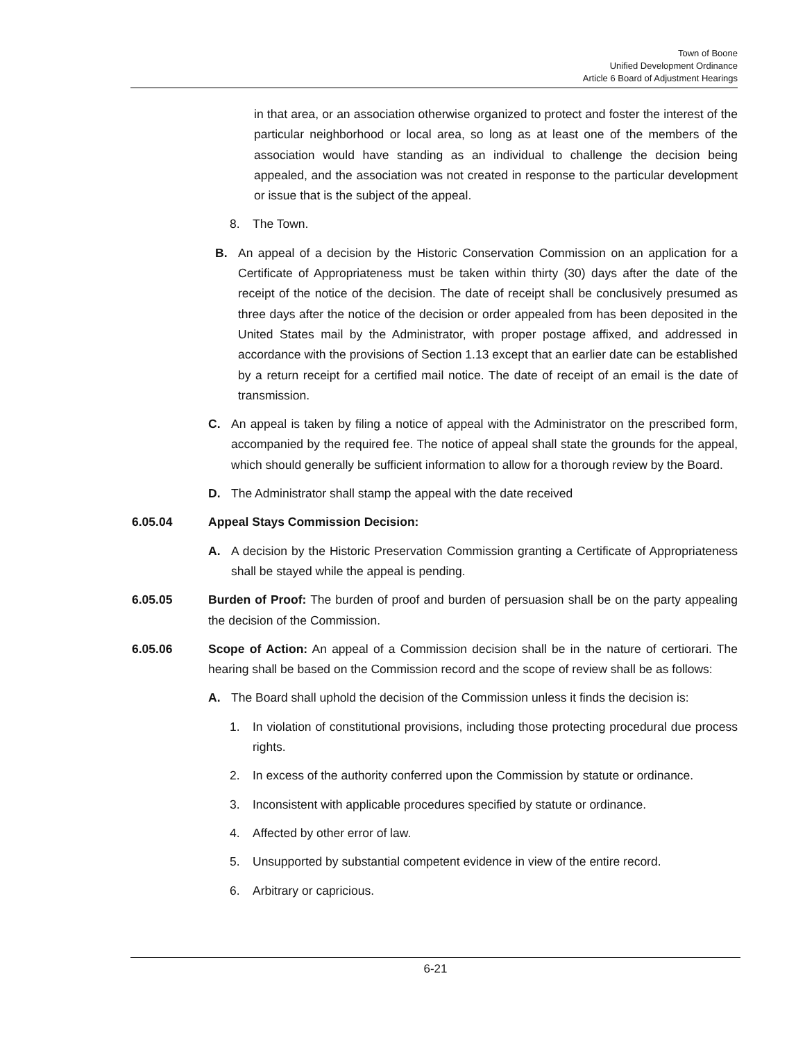Town of Boone
Unified Development Ordinance
Article 6 Board of Adjustment Hearings
in that area, or an association otherwise organized to protect and foster the interest of the particular neighborhood or local area, so long as at least one of the members of the association would have standing as an individual to challenge the decision being appealed, and the association was not created in response to the particular development or issue that is the subject of the appeal.
8. The Town.
B. An appeal of a decision by the Historic Conservation Commission on an application for a Certificate of Appropriateness must be taken within thirty (30) days after the date of the receipt of the notice of the decision. The date of receipt shall be conclusively presumed as three days after the notice of the decision or order appealed from has been deposited in the United States mail by the Administrator, with proper postage affixed, and addressed in accordance with the provisions of Section 1.13 except that an earlier date can be established by a return receipt for a certified mail notice. The date of receipt of an email is the date of transmission.
C. An appeal is taken by filing a notice of appeal with the Administrator on the prescribed form, accompanied by the required fee. The notice of appeal shall state the grounds for the appeal, which should generally be sufficient information to allow for a thorough review by the Board.
D. The Administrator shall stamp the appeal with the date received
6.05.04 Appeal Stays Commission Decision:
A. A decision by the Historic Preservation Commission granting a Certificate of Appropriateness shall be stayed while the appeal is pending.
6.05.05 Burden of Proof: The burden of proof and burden of persuasion shall be on the party appealing the decision of the Commission.
6.05.06 Scope of Action: An appeal of a Commission decision shall be in the nature of certiorari. The hearing shall be based on the Commission record and the scope of review shall be as follows:
A. The Board shall uphold the decision of the Commission unless it finds the decision is:
1. In violation of constitutional provisions, including those protecting procedural due process rights.
2. In excess of the authority conferred upon the Commission by statute or ordinance.
3. Inconsistent with applicable procedures specified by statute or ordinance.
4. Affected by other error of law.
5. Unsupported by substantial competent evidence in view of the entire record.
6. Arbitrary or capricious.
6-21